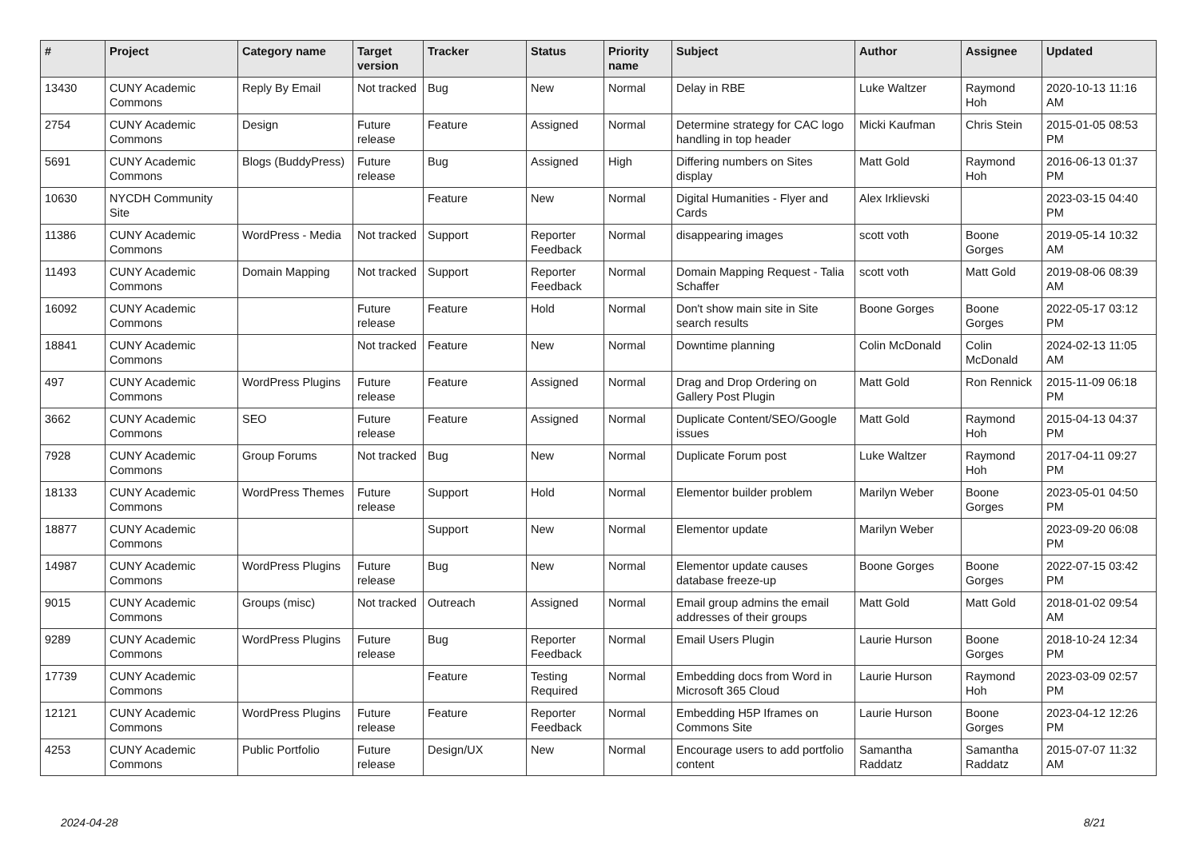| # | Project | Category name | Target version | Tracker | Status | Priority name | Subject | Author | Assignee | Updated |
| --- | --- | --- | --- | --- | --- | --- | --- | --- | --- | --- |
| 13430 | CUNY Academic Commons | Reply By Email | Not tracked | Bug | New | Normal | Delay in RBE | Luke Waltzer | Raymond Hoh | 2020-10-13 11:16 AM |
| 2754 | CUNY Academic Commons | Design | Future release | Feature | Assigned | Normal | Determine strategy for CAC logo handling in top header | Micki Kaufman | Chris Stein | 2015-01-05 08:53 PM |
| 5691 | CUNY Academic Commons | Blogs (BuddyPress) | Future release | Bug | Assigned | High | Differing numbers on Sites display | Matt Gold | Raymond Hoh | 2016-06-13 01:37 PM |
| 10630 | NYCDH Community Site | | | Feature | New | Normal | Digital Humanities - Flyer and Cards | Alex Irklievski | | 2023-03-15 04:40 PM |
| 11386 | CUNY Academic Commons | WordPress - Media | Not tracked | Support | Reporter Feedback | Normal | disappearing images | scott voth | Boone Gorges | 2019-05-14 10:32 AM |
| 11493 | CUNY Academic Commons | Domain Mapping | Not tracked | Support | Reporter Feedback | Normal | Domain Mapping Request - Talia Schaffer | scott voth | Matt Gold | 2019-08-06 08:39 AM |
| 16092 | CUNY Academic Commons | | Future release | Feature | Hold | Normal | Don't show main site in Site search results | Boone Gorges | Boone Gorges | 2022-05-17 03:12 PM |
| 18841 | CUNY Academic Commons | | Not tracked | Feature | New | Normal | Downtime planning | Colin McDonald | Colin McDonald | 2024-02-13 11:05 AM |
| 497 | CUNY Academic Commons | WordPress Plugins | Future release | Feature | Assigned | Normal | Drag and Drop Ordering on Gallery Post Plugin | Matt Gold | Ron Rennick | 2015-11-09 06:18 PM |
| 3662 | CUNY Academic Commons | SEO | Future release | Feature | Assigned | Normal | Duplicate Content/SEO/Google issues | Matt Gold | Raymond Hoh | 2015-04-13 04:37 PM |
| 7928 | CUNY Academic Commons | Group Forums | Not tracked | Bug | New | Normal | Duplicate Forum post | Luke Waltzer | Raymond Hoh | 2017-04-11 09:27 PM |
| 18133 | CUNY Academic Commons | WordPress Themes | Future release | Support | Hold | Normal | Elementor builder problem | Marilyn Weber | Boone Gorges | 2023-05-01 04:50 PM |
| 18877 | CUNY Academic Commons | | | Support | New | Normal | Elementor update | Marilyn Weber | | 2023-09-20 06:08 PM |
| 14987 | CUNY Academic Commons | WordPress Plugins | Future release | Bug | New | Normal | Elementor update causes database freeze-up | Boone Gorges | Boone Gorges | 2022-07-15 03:42 PM |
| 9015 | CUNY Academic Commons | Groups (misc) | Not tracked | Outreach | Assigned | Normal | Email group admins the email addresses of their groups | Matt Gold | Matt Gold | 2018-01-02 09:54 AM |
| 9289 | CUNY Academic Commons | WordPress Plugins | Future release | Bug | Reporter Feedback | Normal | Email Users Plugin | Laurie Hurson | Boone Gorges | 2018-10-24 12:34 PM |
| 17739 | CUNY Academic Commons | | | Feature | Testing Required | Normal | Embedding docs from Word in Microsoft 365 Cloud | Laurie Hurson | Raymond Hoh | 2023-03-09 02:57 PM |
| 12121 | CUNY Academic Commons | WordPress Plugins | Future release | Feature | Reporter Feedback | Normal | Embedding H5P Iframes on Commons Site | Laurie Hurson | Boone Gorges | 2023-04-12 12:26 PM |
| 4253 | CUNY Academic Commons | Public Portfolio | Future release | Design/UX | New | Normal | Encourage users to add portfolio content | Samantha Raddatz | Samantha Raddatz | 2015-07-07 11:32 AM |
2024-04-28 8/21